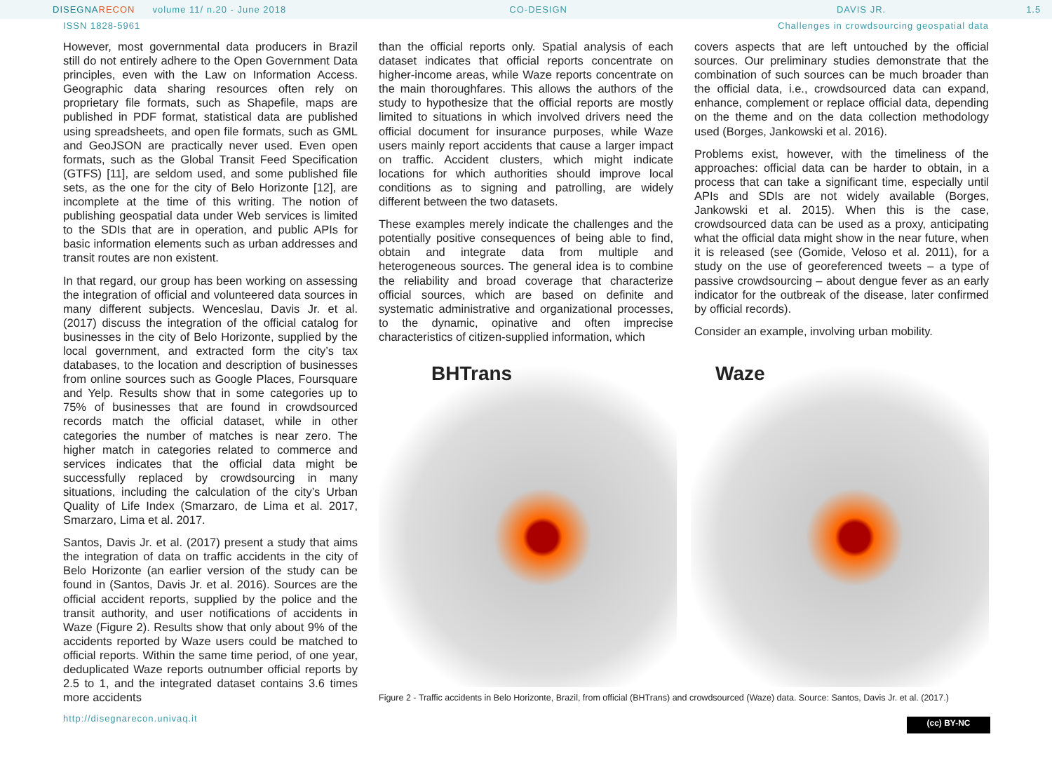DISEGNARECON volume 11/ n.20 - June 2018 CO-DESIGN DAVIS JR. 1.5
ISSN 1828-5961 Challenges in crowdsourcing geospatial data
However, most governmental data producers in Brazil still do not entirely adhere to the Open Government Data principles, even with the Law on Information Access. Geographic data sharing resources often rely on proprietary file formats, such as Shapefile, maps are published in PDF format, statistical data are published using spreadsheets, and open file formats, such as GML and GeoJSON are practically never used. Even open formats, such as the Global Transit Feed Specification (GTFS) [11], are seldom used, and some published file sets, as the one for the city of Belo Horizonte [12], are incomplete at the time of this writing. The notion of publishing geospatial data under Web services is limited to the SDIs that are in operation, and public APIs for basic information elements such as urban addresses and transit routes are non existent.
In that regard, our group has been working on assessing the integration of official and volunteered data sources in many different subjects. Wenceslau, Davis Jr. et al. (2017) discuss the integration of the official catalog for businesses in the city of Belo Horizonte, supplied by the local government, and extracted form the city’s tax databases, to the location and description of businesses from online sources such as Google Places, Foursquare and Yelp. Results show that in some categories up to 75% of businesses that are found in crowdsourced records match the official dataset, while in other categories the number of matches is near zero. The higher match in categories related to commerce and services indicates that the official data might be successfully replaced by crowdsourcing in many situations, including the calculation of the city’s Urban Quality of Life Index (Smarzaro, de Lima et al. 2017, Smarzaro, Lima et al. 2017.
Santos, Davis Jr. et al. (2017) present a study that aims the integration of data on traffic accidents in the city of Belo Horizonte (an earlier version of the study can be found in (Santos, Davis Jr. et al. 2016). Sources are the official accident reports, supplied by the police and the transit authority, and user notifications of accidents in Waze (Figure 2). Results show that only about 9% of the accidents reported by Waze users could be matched to official reports. Within the same time period, of one year, deduplicated Waze reports outnumber official reports by 2.5 to 1, and the integrated dataset contains 3.6 times more accidents
than the official reports only. Spatial analysis of each dataset indicates that official reports concentrate on higher-income areas, while Waze reports concentrate on the main thoroughfares. This allows the authors of the study to hypothesize that the official reports are mostly limited to situations in which involved drivers need the official document for insurance purposes, while Waze users mainly report accidents that cause a larger impact on traffic. Accident clusters, which might indicate locations for which authorities should improve local conditions as to signing and patrolling, are widely different between the two datasets.
These examples merely indicate the challenges and the potentially positive consequences of being able to find, obtain and integrate data from multiple and heterogeneous sources. The general idea is to combine the reliability and broad coverage that characterize official sources, which are based on definite and systematic administrative and organizational processes, to the dynamic, opinative and often imprecise characteristics of citizen-supplied information, which
covers aspects that are left untouched by the official sources. Our preliminary studies demonstrate that the combination of such sources can be much broader than the official data, i.e., crowdsourced data can expand, enhance, complement or replace official data, depending on the theme and on the data collection methodology used (Borges, Jankowski et al. 2016).
Problems exist, however, with the timeliness of the approaches: official data can be harder to obtain, in a process that can take a significant time, especially until APIs and SDIs are not widely available (Borges, Jankowski et al. 2015). When this is the case, crowdsourced data can be used as a proxy, anticipating what the official data might show in the near future, when it is released (see (Gomide, Veloso et al. 2011), for a study on the use of georeferenced tweets – a type of passive crowdsourcing – about dengue fever as an early indicator for the outbreak of the disease, later confirmed by official records).
Consider an example, involving urban mobility.
BHTrans
Waze
Figure 2 - Traffic accidents in Belo Horizonte, Brazil, from official (BHTrans) and crowdsourced (Waze) data. Source: Santos, Davis Jr. et al. (2017.)
http://disegnarecon.univaq.it (cc) BY-NC